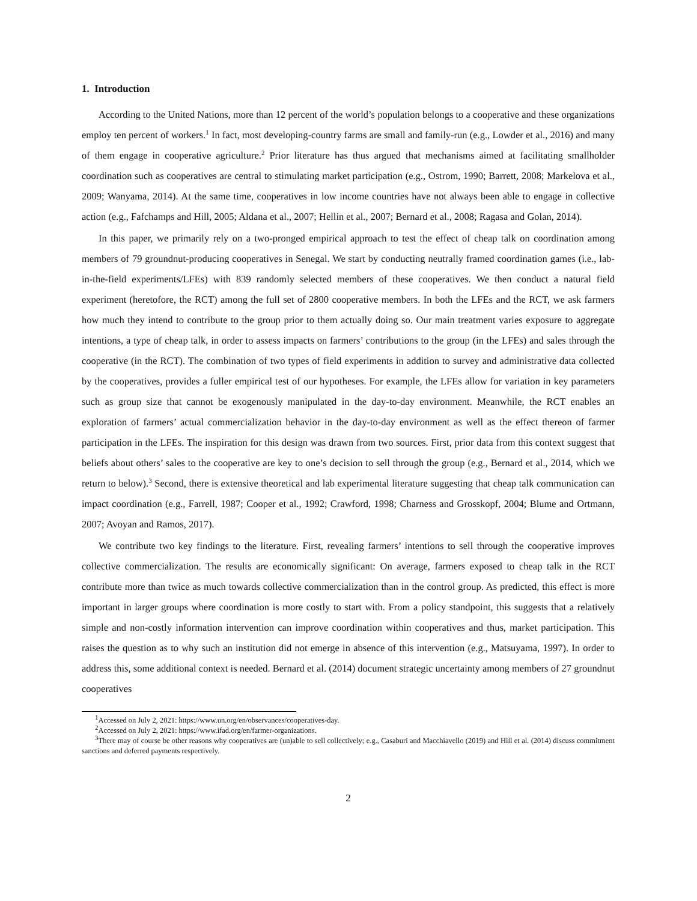1. Introduction
According to the United Nations, more than 12 percent of the world’s population belongs to a cooperative and these organizations employ ten percent of workers.<sup>1</sup> In fact, most developing-country farms are small and family-run (e.g., Lowder et al., 2016) and many of them engage in cooperative agriculture.<sup>2</sup> Prior literature has thus argued that mechanisms aimed at facilitating smallholder coordination such as cooperatives are central to stimulating market participation (e.g., Ostrom, 1990; Barrett, 2008; Markelova et al., 2009; Wanyama, 2014). At the same time, cooperatives in low income countries have not always been able to engage in collective action (e.g., Fafchamps and Hill, 2005; Aldana et al., 2007; Hellin et al., 2007; Bernard et al., 2008; Ragasa and Golan, 2014).
In this paper, we primarily rely on a two-pronged empirical approach to test the effect of cheap talk on coordination among members of 79 groundnut-producing cooperatives in Senegal. We start by conducting neutrally framed coordination games (i.e., lab-in-the-field experiments/LFEs) with 839 randomly selected members of these cooperatives. We then conduct a natural field experiment (heretofore, the RCT) among the full set of 2800 cooperative members. In both the LFEs and the RCT, we ask farmers how much they intend to contribute to the group prior to them actually doing so. Our main treatment varies exposure to aggregate intentions, a type of cheap talk, in order to assess impacts on farmers’ contributions to the group (in the LFEs) and sales through the cooperative (in the RCT). The combination of two types of field experiments in addition to survey and administrative data collected by the cooperatives, provides a fuller empirical test of our hypotheses. For example, the LFEs allow for variation in key parameters such as group size that cannot be exogenously manipulated in the day-to-day environment. Meanwhile, the RCT enables an exploration of farmers’ actual commercialization behavior in the day-to-day environment as well as the effect thereon of farmer participation in the LFEs. The inspiration for this design was drawn from two sources. First, prior data from this context suggest that beliefs about others’ sales to the cooperative are key to one’s decision to sell through the group (e.g., Bernard et al., 2014, which we return to below).<sup>3</sup> Second, there is extensive theoretical and lab experimental literature suggesting that cheap talk communication can impact coordination (e.g., Farrell, 1987; Cooper et al., 1992; Crawford, 1998; Charness and Grosskopf, 2004; Blume and Ortmann, 2007; Avoyan and Ramos, 2017).
We contribute two key findings to the literature. First, revealing farmers’ intentions to sell through the cooperative improves collective commercialization. The results are economically significant: On average, farmers exposed to cheap talk in the RCT contribute more than twice as much towards collective commercialization than in the control group. As predicted, this effect is more important in larger groups where coordination is more costly to start with. From a policy standpoint, this suggests that a relatively simple and non-costly information intervention can improve coordination within cooperatives and thus, market participation. This raises the question as to why such an institution did not emerge in absence of this intervention (e.g., Matsuyama, 1997). In order to address this, some additional context is needed. Bernard et al. (2014) document strategic uncertainty among members of 27 groundnut cooperatives
<sup>1</sup> Accessed on July 2, 2021: https://www.un.org/en/observances/cooperatives-day.
<sup>2</sup> Accessed on July 2, 2021: https://www.ifad.org/en/farmer-organizations.
<sup>3</sup> There may of course be other reasons why cooperatives are (un)able to sell collectively; e.g., Casaburi and Macchiavello (2019) and Hill et al. (2014) discuss commitment sanctions and deferred payments respectively.
2